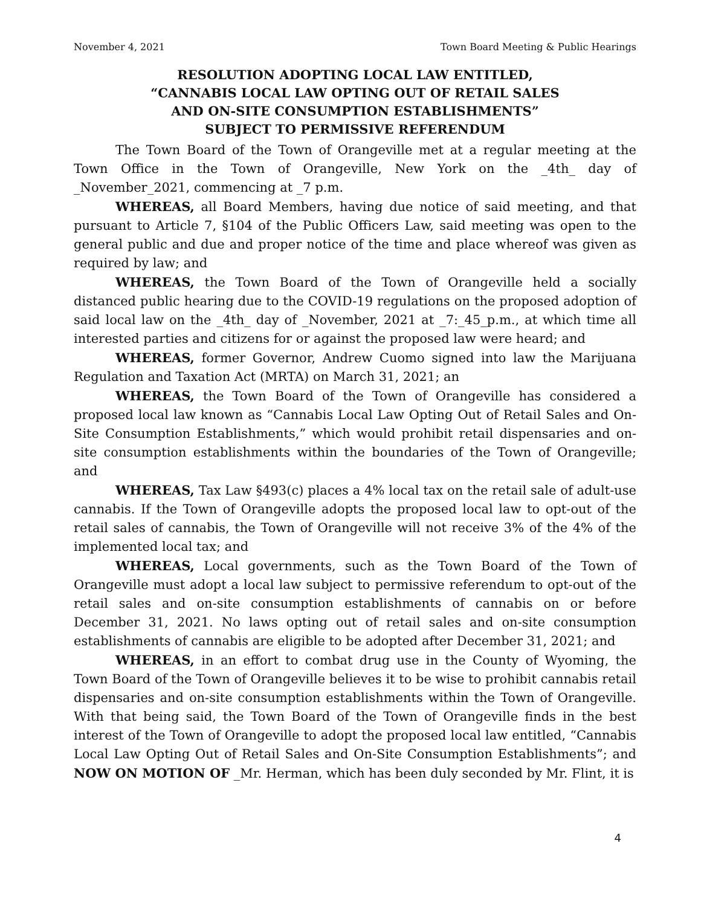November 4, 2021 Town Board Meeting & Public Hearings
RESOLUTION ADOPTING LOCAL LAW ENTITLED,
“CANNABIS LOCAL LAW OPTING OUT OF RETAIL SALES
AND ON-SITE CONSUMPTION ESTABLISHMENTS”
SUBJECT TO PERMISSIVE REFERENDUM
The Town Board of the Town of Orangeville met at a regular meeting at the Town Office in the Town of Orangeville, New York on the _4th_ day of _November_2021, commencing at _7 p.m.
WHEREAS, all Board Members, having due notice of said meeting, and that pursuant to Article 7, §104 of the Public Officers Law, said meeting was open to the general public and due and proper notice of the time and place whereof was given as required by law; and
WHEREAS, the Town Board of the Town of Orangeville held a socially distanced public hearing due to the COVID-19 regulations on the proposed adoption of said local law on the _4th_ day of _November, 2021 at _7:_45_p.m., at which time all interested parties and citizens for or against the proposed law were heard; and
WHEREAS, former Governor, Andrew Cuomo signed into law the Marijuana Regulation and Taxation Act (MRTA) on March 31, 2021; an
WHEREAS, the Town Board of the Town of Orangeville has considered a proposed local law known as “Cannabis Local Law Opting Out of Retail Sales and On-Site Consumption Establishments,” which would prohibit retail dispensaries and on-site consumption establishments within the boundaries of the Town of Orangeville; and
WHEREAS, Tax Law §493(c) places a 4% local tax on the retail sale of adult-use cannabis. If the Town of Orangeville adopts the proposed local law to opt-out of the retail sales of cannabis, the Town of Orangeville will not receive 3% of the 4% of the implemented local tax; and
WHEREAS, Local governments, such as the Town Board of the Town of Orangeville must adopt a local law subject to permissive referendum to opt-out of the retail sales and on-site consumption establishments of cannabis on or before December 31, 2021. No laws opting out of retail sales and on-site consumption establishments of cannabis are eligible to be adopted after December 31, 2021; and
WHEREAS, in an effort to combat drug use in the County of Wyoming, the Town Board of the Town of Orangeville believes it to be wise to prohibit cannabis retail dispensaries and on-site consumption establishments within the Town of Orangeville. With that being said, the Town Board of the Town of Orangeville finds in the best interest of the Town of Orangeville to adopt the proposed local law entitled, “Cannabis Local Law Opting Out of Retail Sales and On-Site Consumption Establishments”; and NOW ON MOTION OF _Mr. Herman, which has been duly seconded by Mr. Flint, it is
4